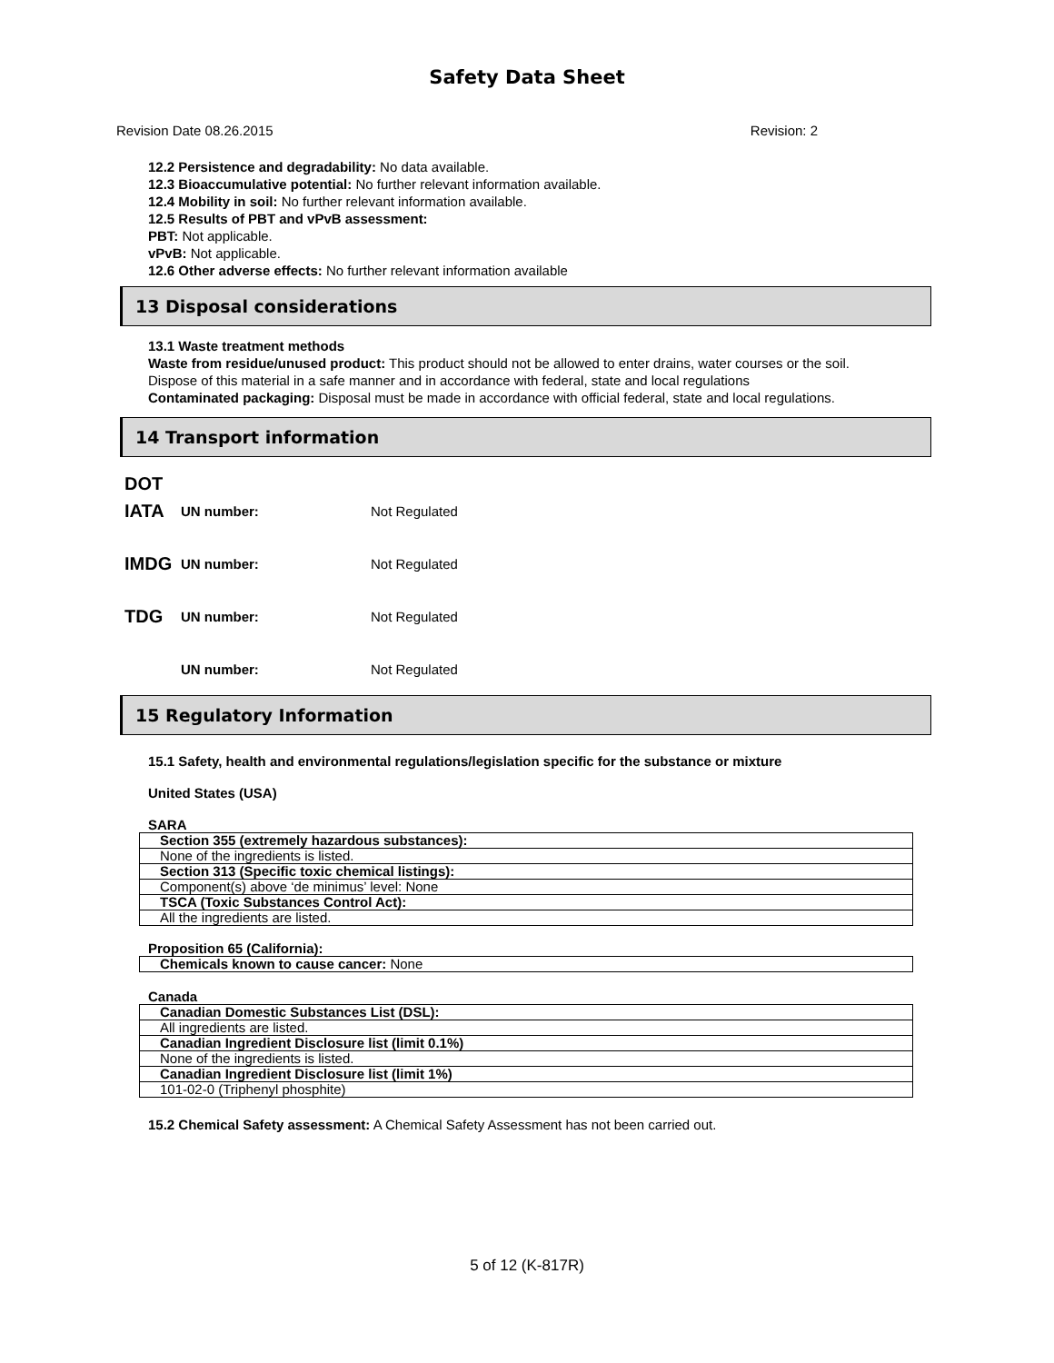Safety Data Sheet
Revision Date 08.26.2015 Revision: 2
12.2 Persistence and degradability: No data available.
12.3 Bioaccumulative potential: No further relevant information available.
12.4 Mobility in soil: No further relevant information available.
12.5 Results of PBT and vPvB assessment:
PBT: Not applicable.
vPvB: Not applicable.
12.6 Other adverse effects: No further relevant information available
13 Disposal considerations
13.1 Waste treatment methods
Waste from residue/unused product: This product should not be allowed to enter drains, water courses or the soil.
Dispose of this material in a safe manner and in accordance with federal, state and local regulations
Contaminated packaging: Disposal must be made in accordance with official federal, state and local regulations.
14 Transport information
DOT
IATA UN number: Not Regulated
IMDG UN number: Not Regulated
TDG UN number: Not Regulated
UN number: Not Regulated
15 Regulatory Information
15.1 Safety, health and environmental regulations/legislation specific for the substance or mixture
United States (USA)
SARA
| Section 355 (extremely hazardous substances): |
| None of the ingredients is listed. |
| Section 313 (Specific toxic chemical listings): |
| Component(s) above ‘de minimus’ level: None |
| TSCA (Toxic Substances Control Act): |
| All the ingredients are listed. |
Proposition 65 (California):
| Chemicals known to cause cancer: None |
Canada
| Canadian Domestic Substances List (DSL): |
| All ingredients are listed. |
| Canadian Ingredient Disclosure list (limit 0.1%) |
| None of the ingredients is listed. |
| Canadian Ingredient Disclosure list (limit 1%) |
| 101-02-0 (Triphenyl phosphite) |
15.2 Chemical Safety assessment: A Chemical Safety Assessment has not been carried out.
5 of 12 (K-817R)